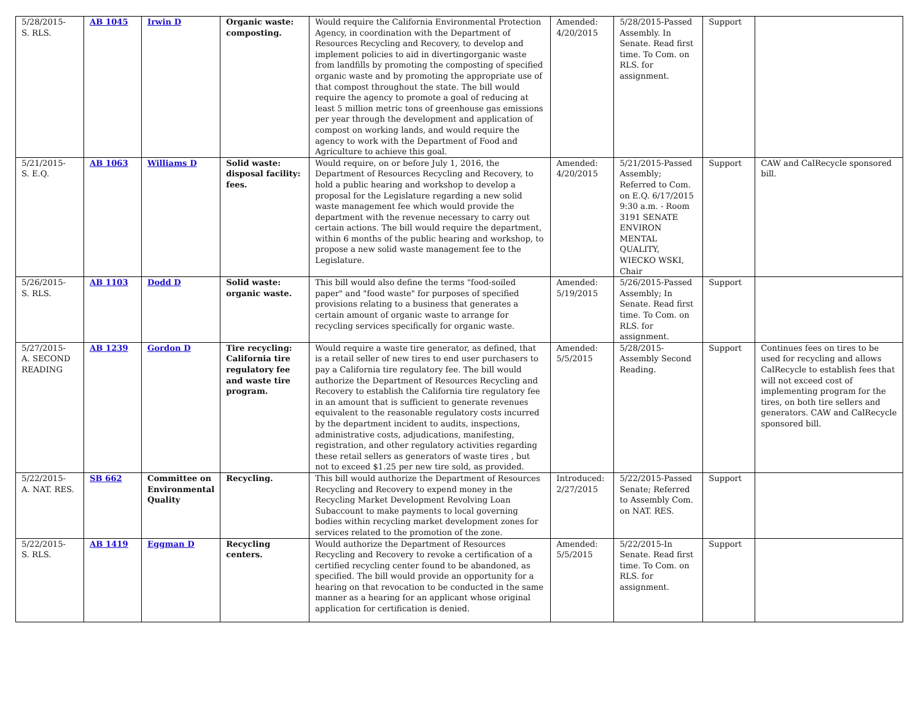| 5/28/2015- S. RLS. | AB 1045 | Irwin D | Organic waste: composting. | Would require the California Environmental Protection Agency, in coordination with the Department of Resources Recycling and Recovery, to develop and implement policies to aid in divertingorganic waste from landfills by promoting the composting of specified organic waste and by promoting the appropriate use of that compost throughout the state. The bill would require the agency to promote a goal of reducing at least 5 million metric tons of greenhouse gas emissions per year through the development and application of compost on working lands, and would require the agency to work with the Department of Food and Agriculture to achieve this goal. | Amended: 4/20/2015 | 5/28/2015-Passed Assembly. In Senate. Read first time. To Com. on RLS. for assignment. | Support | |
| 5/21/2015- S. E.Q. | AB 1063 | Williams D | Solid waste: disposal facility: fees. | Would require, on or before July 1, 2016, the Department of Resources Recycling and Recovery, to hold a public hearing and workshop to develop a proposal for the Legislature regarding a new solid waste management fee which would provide the department with the revenue necessary to carry out certain actions. The bill would require the department, within 6 months of the public hearing and workshop, to propose a new solid waste management fee to the Legislature. | Amended: 4/20/2015 | 5/21/2015-Passed Assembly; Referred to Com. on E.Q. 6/17/2015 9:30 a.m. - Room 3191 SENATE ENVIRON MENTAL QUALITY, WIECKO WSKI, Chair | Support | CAW and CalRecycle sponsored bill. |
| 5/26/2015- S. RLS. | AB 1103 | Dodd D | Solid waste: organic waste. | This bill would also define the terms "food-soiled paper" and "food waste" for purposes of specified provisions relating to a business that generates a certain amount of organic waste to arrange for recycling services specifically for organic waste. | Amended: 5/19/2015 | 5/26/2015-Passed Assembly; In Senate. Read first time. To Com. on RLS. for assignment. | Support | |
| 5/27/2015- A. SECOND READING | AB 1239 | Gordon D | Tire recycling: California tire regulatory fee and waste tire program. | Would require a waste tire generator, as defined, that is a retail seller of new tires to end user purchasers to pay a California tire regulatory fee. The bill would authorize the Department of Resources Recycling and Recovery to establish the California tire regulatory fee in an amount that is sufficient to generate revenues equivalent to the reasonable regulatory costs incurred by the department incident to audits, inspections, administrative costs, adjudications, manifesting, registration, and other regulatory activities regarding these retail sellers as generators of waste tires , but not to exceed $1.25 per new tire sold, as provided. | Amended: 5/5/2015 | 5/28/2015-Assembly Second Reading. | Support | Continues fees on tires to be used for recycling and allows CalRecycle to establish fees that will not exceed cost of implementing program for the tires, on both tire sellers and generators. CAW and CalRecycle sponsored bill. |
| 5/22/2015- A. NAT. RES. | SB 662 | Committee on Environmental Quality | Recycling. | This bill would authorize the Department of Resources Recycling and Recovery to expend money in the Recycling Market Development Revolving Loan Subaccount to make payments to local governing bodies within recycling market development zones for services related to the promotion of the zone. | Introduced: 2/27/2015 | 5/22/2015-Passed Senate; Referred to Assembly Com. on NAT. RES. | Support | |
| 5/22/2015- S. RLS. | AB 1419 | Eggman D | Recycling centers. | Would authorize the Department of Resources Recycling and Recovery to revoke a certification of a certified recycling center found to be abandoned, as specified. The bill would provide an opportunity for a hearing on that revocation to be conducted in the same manner as a hearing for an applicant whose original application for certification is denied. | Amended: 5/5/2015 | 5/22/2015-In Senate. Read first time. To Com. on RLS. for assignment. | Support | |